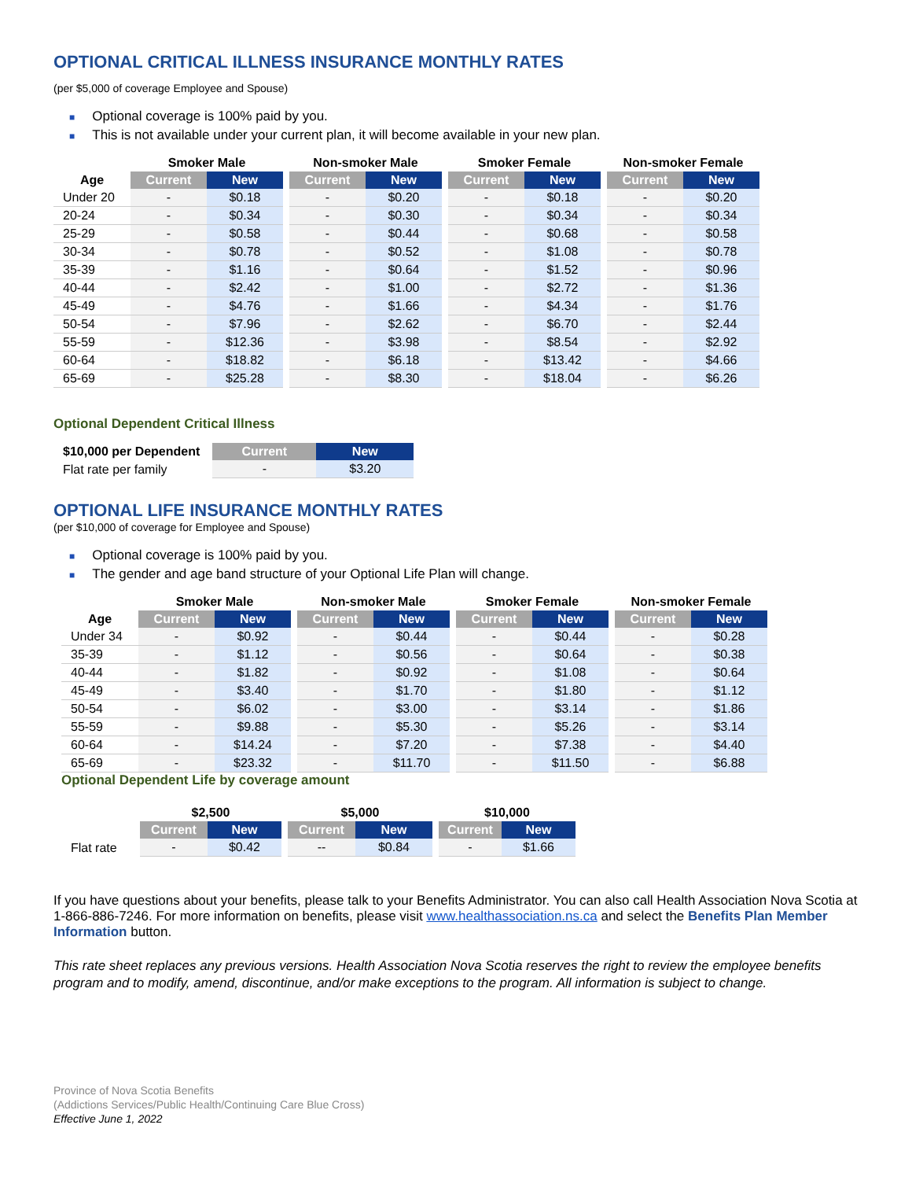OPTIONAL CRITICAL ILLNESS INSURANCE MONTHLY RATES
(per $5,000 of coverage Employee and Spouse)
■ Optional coverage is 100% paid by you.
■ This is not available under your current plan, it will become available in your new plan.
| | Smoker Male | | | Non-smoker Male | | | Smoker Female | | | Non-smoker Female | |
| --- | --- | --- | --- | --- | --- | --- | --- | --- | --- | --- | --- |
| Age | Current | New | | Current | New | | Current | New | | Current | New |
| Under 20 | - | $0.18 | | - | $0.20 | | - | $0.18 | | - | $0.20 |
| 20-24 | - | $0.34 | | - | $0.30 | | - | $0.34 | | - | $0.34 |
| 25-29 | - | $0.58 | | - | $0.44 | | - | $0.68 | | - | $0.58 |
| 30-34 | - | $0.78 | | - | $0.52 | | - | $1.08 | | - | $0.78 |
| 35-39 | - | $1.16 | | - | $0.64 | | - | $1.52 | | - | $0.96 |
| 40-44 | - | $2.42 | | - | $1.00 | | - | $2.72 | | - | $1.36 |
| 45-49 | - | $4.76 | | - | $1.66 | | - | $4.34 | | - | $1.76 |
| 50-54 | - | $7.96 | | - | $2.62 | | - | $6.70 | | - | $2.44 |
| 55-59 | - | $12.36 | | - | $3.98 | | - | $8.54 | | - | $2.92 |
| 60-64 | - | $18.82 | | - | $6.18 | | - | $13.42 | | - | $4.66 |
| 65-69 | - | $25.28 | | - | $8.30 | | - | $18.04 | | - | $6.26 |
Optional Dependent Critical Illness
| $10,000 per Dependent | Current | New |
| --- | --- | --- |
| Flat rate per family | - | $3.20 |
OPTIONAL LIFE INSURANCE MONTHLY RATES
(per $10,000 of coverage for Employee and Spouse)
■ Optional coverage is 100% paid by you.
■ The gender and age band structure of your Optional Life Plan will change.
| | Smoker Male | | | Non-smoker Male | | | Smoker Female | | | Non-smoker Female | |
| --- | --- | --- | --- | --- | --- | --- | --- | --- | --- | --- | --- |
| Age | Current | New | | Current | New | | Current | New | | Current | New |
| Under 34 | - | $0.92 | | - | $0.44 | | - | $0.44 | | - | $0.28 |
| 35-39 | - | $1.12 | | - | $0.56 | | - | $0.64 | | - | $0.38 |
| 40-44 | - | $1.82 | | - | $0.92 | | - | $1.08 | | - | $0.64 |
| 45-49 | - | $3.40 | | - | $1.70 | | - | $1.80 | | - | $1.12 |
| 50-54 | - | $6.02 | | - | $3.00 | | - | $3.14 | | - | $1.86 |
| 55-59 | - | $9.88 | | - | $5.30 | | - | $5.26 | | - | $3.14 |
| 60-64 | - | $14.24 | | - | $7.20 | | - | $7.38 | | - | $4.40 |
| 65-69 | - | $23.32 | | - | $11.70 | | - | $11.50 | | - | $6.88 |
Optional Dependent Life by coverage amount
| | $2,500 | | | $5,000 | | | $10,000 | |
| --- | --- | --- | --- | --- | --- | --- | --- | --- |
| | Current | New | | Current | New | | Current | New |
| Flat rate | - | $0.42 | | -- | $0.84 | | - | $1.66 |
If you have questions about your benefits, please talk to your Benefits Administrator. You can also call Health Association Nova Scotia at 1-866-886-7246. For more information on benefits, please visit www.healthassociation.ns.ca and select the Benefits Plan Member Information button.
This rate sheet replaces any previous versions. Health Association Nova Scotia reserves the right to review the employee benefits program and to modify, amend, discontinue, and/or make exceptions to the program. All information is subject to change.
Province of Nova Scotia Benefits
(Addictions Services/Public Health/Continuing Care Blue Cross)
Effective June 1, 2022